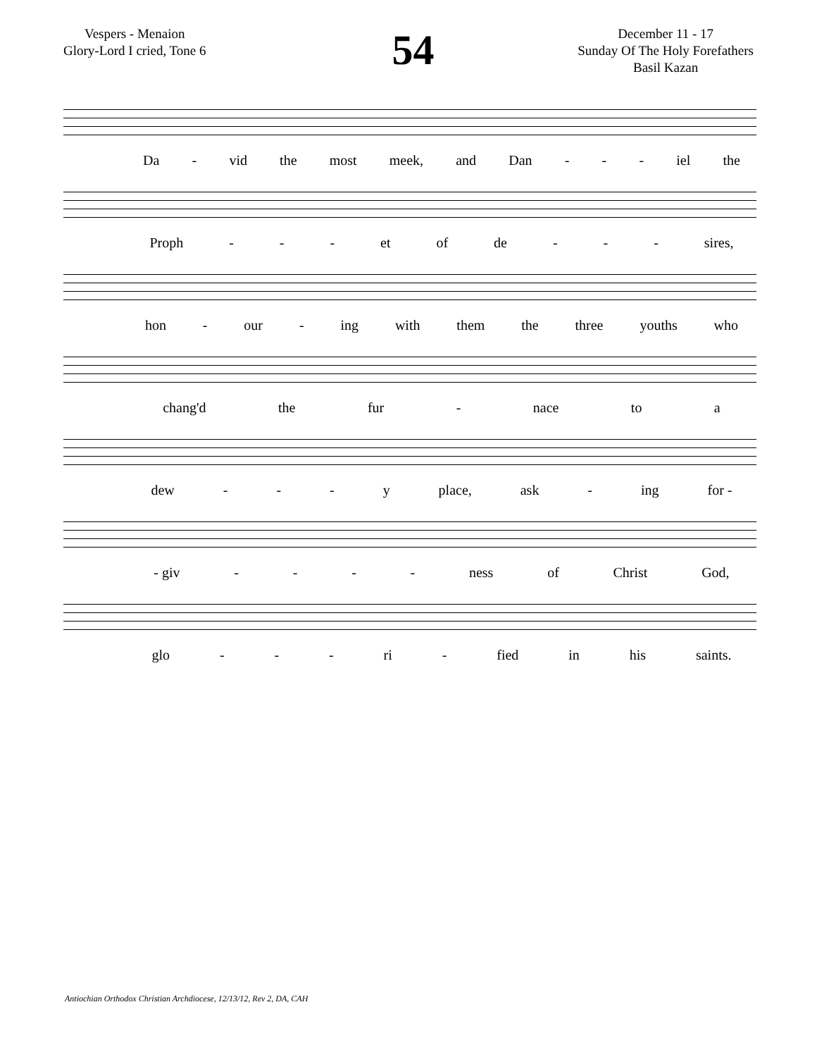Vespers - Menaion
Glory-Lord I cried, Tone 6
54
December 11 - 17
Sunday Of The Holy Forefathers
Basil Kazan
Da - vid the most meek, and Dan - - - iel the
Proph - - - et of de - - - sires,
hon - our - ing with them the three youths who
chang'd the fur - nace to a
dew - - - y place, ask - ing for -
- giv - - - - ness of Christ God,
glo - - - ri - fied in his saints.
Antiochian Orthodox Christian Archdiocese, 12/13/12, Rev 2, DA, CAH